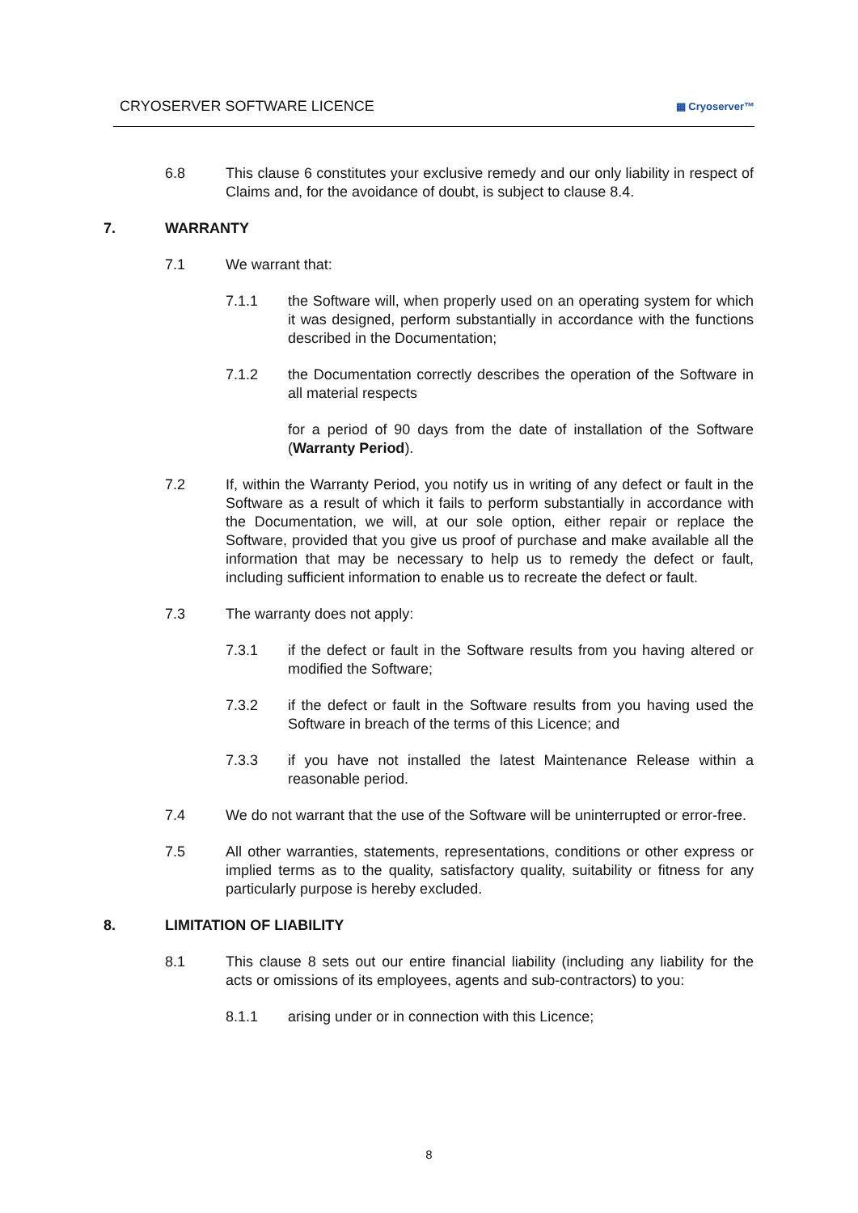CRYOSERVER SOFTWARE LICENCE ▦ Cryoserver™
6.8 This clause 6 constitutes your exclusive remedy and our only liability in respect of Claims and, for the avoidance of doubt, is subject to clause 8.4.
7. WARRANTY
7.1 We warrant that:
7.1.1 the Software will, when properly used on an operating system for which it was designed, perform substantially in accordance with the functions described in the Documentation;
7.1.2 the Documentation correctly describes the operation of the Software in all material respects
for a period of 90 days from the date of installation of the Software (Warranty Period).
7.2 If, within the Warranty Period, you notify us in writing of any defect or fault in the Software as a result of which it fails to perform substantially in accordance with the Documentation, we will, at our sole option, either repair or replace the Software, provided that you give us proof of purchase and make available all the information that may be necessary to help us to remedy the defect or fault, including sufficient information to enable us to recreate the defect or fault.
7.3 The warranty does not apply:
7.3.1 if the defect or fault in the Software results from you having altered or modified the Software;
7.3.2 if the defect or fault in the Software results from you having used the Software in breach of the terms of this Licence; and
7.3.3 if you have not installed the latest Maintenance Release within a reasonable period.
7.4 We do not warrant that the use of the Software will be uninterrupted or error-free.
7.5 All other warranties, statements, representations, conditions or other express or implied terms as to the quality, satisfactory quality, suitability or fitness for any particularly purpose is hereby excluded.
8. LIMITATION OF LIABILITY
8.1 This clause 8 sets out our entire financial liability (including any liability for the acts or omissions of its employees, agents and sub-contractors) to you:
8.1.1 arising under or in connection with this Licence;
8